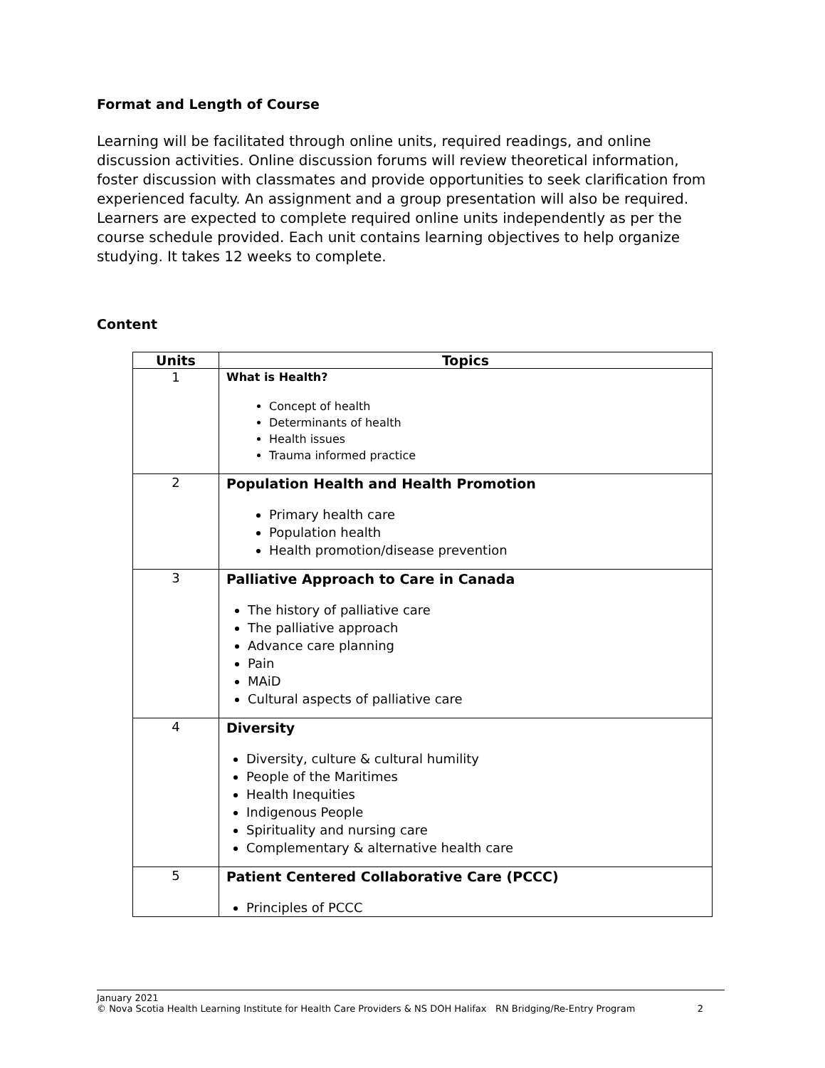Format and Length of Course
Learning will be facilitated through online units, required readings, and online discussion activities. Online discussion forums will review theoretical information, foster discussion with classmates and provide opportunities to seek clarification from experienced faculty. An assignment and a group presentation will also be required. Learners are expected to complete required online units independently as per the course schedule provided. Each unit contains learning objectives to help organize studying. It takes 12 weeks to complete.
Content
| Units | Topics |
| --- | --- |
| 1 | What is Health? Concept of health Determinants of health Health issues Trauma informed practice |
| 2 | Population Health and Health Promotion Primary health care Population health Health promotion/disease prevention |
| 3 | Palliative Approach to Care in Canada The history of palliative care The palliative approach Advance care planning Pain MAiD Cultural aspects of palliative care |
| 4 | Diversity Diversity, culture & cultural humility People of the Maritimes Health Inequities Indigenous People Spirituality and nursing care Complementary & alternative health care |
| 5 | Patient Centered Collaborative Care (PCCC) Principles of PCCC |
January 2021
© Nova Scotia Health Learning Institute for Health Care Providers & NS DOH Halifax RN Bridging/Re-Entry Program 2